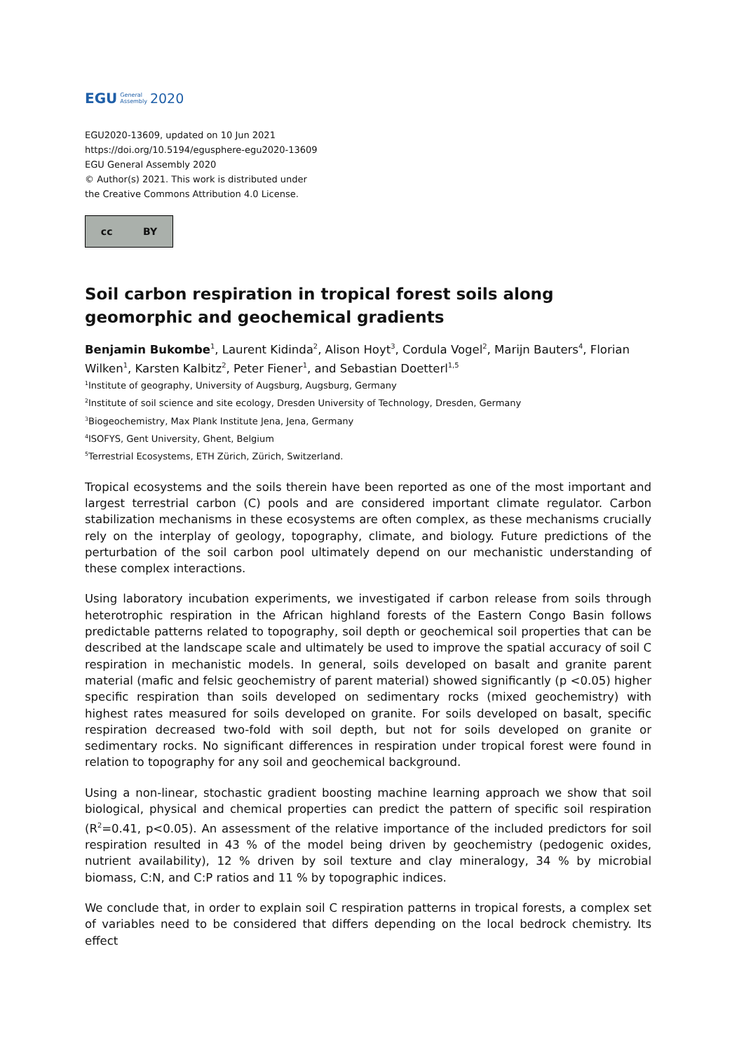EGU General
Assembly 2020
EGU2020-13609, updated on 10 Jun 2021
https://doi.org/10.5194/egusphere-egu2020-13609
EGU General Assembly 2020
© Author(s) 2021. This work is distributed under
the Creative Commons Attribution 4.0 License.
cc BY
Soil carbon respiration in tropical forest soils along geomorphic and geochemical gradients
Benjamin Bukombe<sup>1</sup>, Laurent Kidinda<sup>2</sup>, Alison Hoyt<sup>3</sup>, Cordula Vogel<sup>2</sup>, Marijn Bauters<sup>4</sup>, Florian Wilken<sup>1</sup>, Karsten Kalbitz<sup>2</sup>, Peter Fiener<sup>1</sup>, and Sebastian Doetterl<sup>1,5</sup>
<sup>1</sup> Institute of geography, University of Augsburg, Augsburg, Germany
<sup>2</sup> Institute of soil science and site ecology, Dresden University of Technology, Dresden, Germany
<sup>3</sup> Biogeochemistry, Max Plank Institute Jena, Jena, Germany
<sup>4</sup> ISOFYS, Gent University, Ghent, Belgium
<sup>5</sup> Terrestrial Ecosystems, ETH Zürich, Zürich, Switzerland.
Tropical ecosystems and the soils therein have been reported as one of the most important and largest terrestrial carbon (C) pools and are considered important climate regulator. Carbon stabilization mechanisms in these ecosystems are often complex, as these mechanisms crucially rely on the interplay of geology, topography, climate, and biology. Future predictions of the perturbation of the soil carbon pool ultimately depend on our mechanistic understanding of these complex interactions.
Using laboratory incubation experiments, we investigated if carbon release from soils through heterotrophic respiration in the African highland forests of the Eastern Congo Basin follows predictable patterns related to topography, soil depth or geochemical soil properties that can be described at the landscape scale and ultimately be used to improve the spatial accuracy of soil C respiration in mechanistic models. In general, soils developed on basalt and granite parent material (mafic and felsic geochemistry of parent material) showed significantly (p <0.05) higher specific respiration than soils developed on sedimentary rocks (mixed geochemistry) with highest rates measured for soils developed on granite. For soils developed on basalt, specific respiration decreased two-fold with soil depth, but not for soils developed on granite or sedimentary rocks. No significant differences in respiration under tropical forest were found in relation to topography for any soil and geochemical background.
Using a non-linear, stochastic gradient boosting machine learning approach we show that soil biological, physical and chemical properties can predict the pattern of specific soil respiration (R<sup>2</sup>=0.41, p<0.05). An assessment of the relative importance of the included predictors for soil respiration resulted in 43 % of the model being driven by geochemistry (pedogenic oxides, nutrient availability), 12 % driven by soil texture and clay mineralogy, 34 % by microbial biomass, C:N, and C:P ratios and 11 % by topographic indices.
We conclude that, in order to explain soil C respiration patterns in tropical forests, a complex set of variables need to be considered that differs depending on the local bedrock chemistry. Its effect